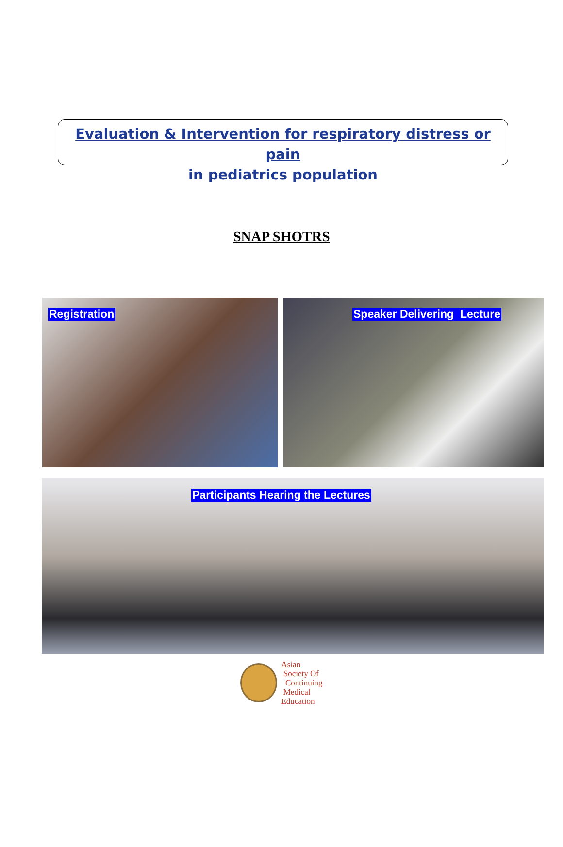Evaluation & Intervention for respiratory distress or pain
in pediatrics population
SNAP SHOTRS
Registration
Speaker Delivering Lecture
Participants Hearing the Lectures
Asian
Society Of
Continuing
Medical
Education